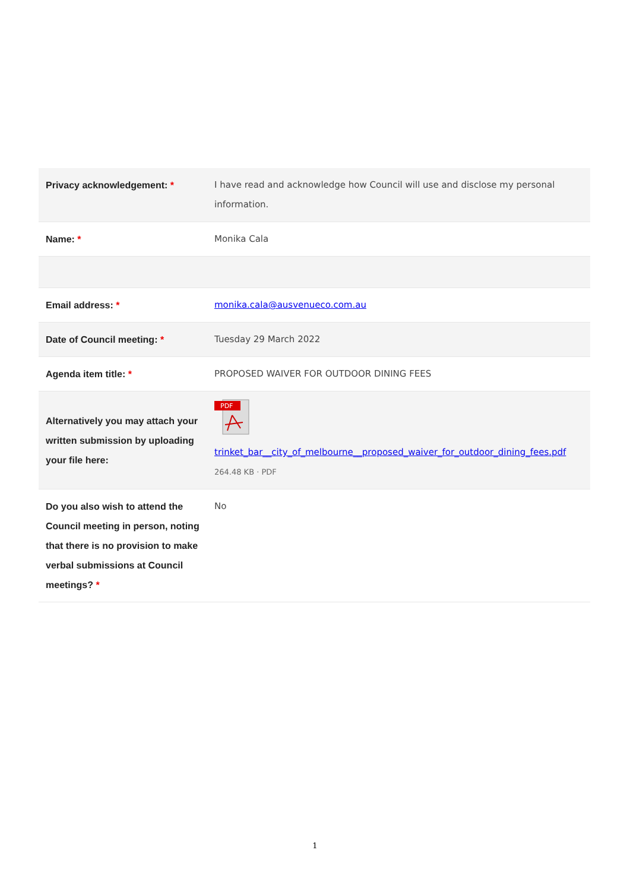| Privacy acknowledgement: * | I have read and acknowledge how Council will use and disclose my personal information. |
| Name: * | Monika Cala |
| Email address: * | monika.cala@ausvenueco.com.au |
| Date of Council meeting: * | Tuesday 29 March 2022 |
| Agenda item title: * | PROPOSED WAIVER FOR OUTDOOR DINING FEES |
| Alternatively you may attach your written submission by uploading your file here: | PDF trinket_bar__city_of_melbourne__proposed_waiver_for_outdoor_dining_fees.pdf 264.48 KB · PDF |
| Do you also wish to attend the Council meeting in person, noting that there is no provision to make verbal submissions at Council meetings? * | No |
1